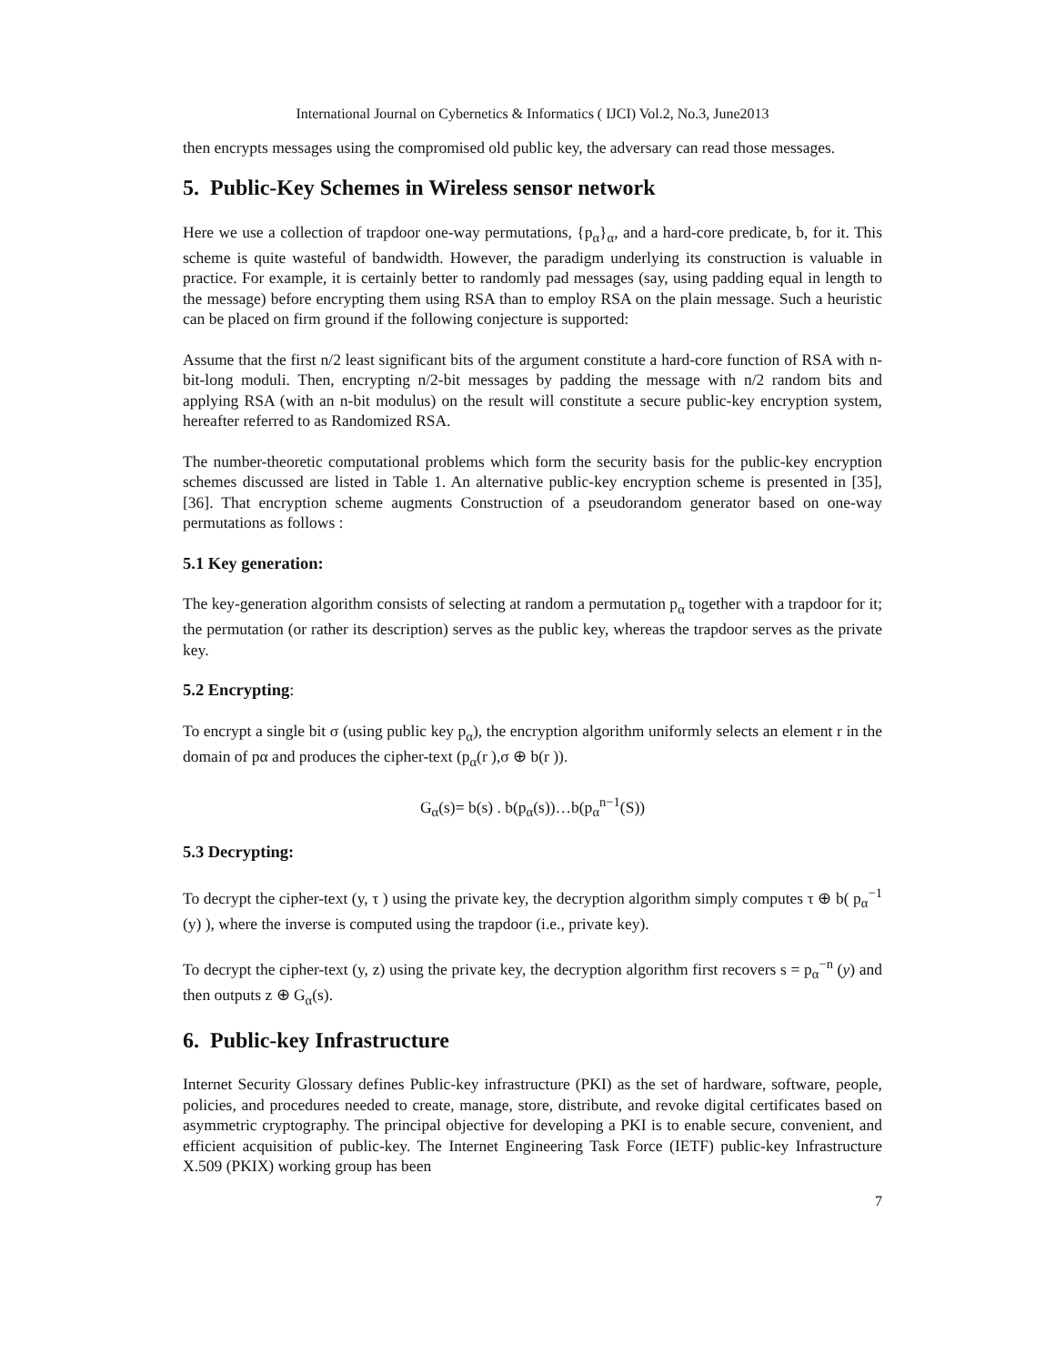International Journal on Cybernetics & Informatics ( IJCI) Vol.2, No.3, June2013
then encrypts messages using the compromised old public key, the adversary can read those messages.
5. Public-Key Schemes in Wireless sensor network
Here we use a collection of trapdoor one-way permutations, {p<sub>α</sub>}<sub>α</sub>, and a hard-core predicate, b, for it. This scheme is quite wasteful of bandwidth. However, the paradigm underlying its construction is valuable in practice. For example, it is certainly better to randomly pad messages (say, using padding equal in length to the message) before encrypting them using RSA than to employ RSA on the plain message. Such a heuristic can be placed on firm ground if the following conjecture is supported:
Assume that the first n/2 least significant bits of the argument constitute a hard-core function of RSA with n-bit-long moduli. Then, encrypting n/2-bit messages by padding the message with n/2 random bits and applying RSA (with an n-bit modulus) on the result will constitute a secure public-key encryption system, hereafter referred to as Randomized RSA.
The number-theoretic computational problems which form the security basis for the public-key encryption schemes discussed are listed in Table 1. An alternative public-key encryption scheme is presented in [35],[36]. That encryption scheme augments Construction of a pseudorandom generator based on one-way permutations as follows :
5.1 Key generation:
The key-generation algorithm consists of selecting at random a permutation p<sub>α</sub> together with a trapdoor for it; the permutation (or rather its description) serves as the public key, whereas the trapdoor serves as the private key.
5.2 Encrypting:
To encrypt a single bit σ (using public key p<sub>α</sub>), the encryption algorithm uniformly selects an element r in the domain of pα and produces the cipher-text (p<sub>α</sub>(r ),σ ⊕ b(r )).
G<sub>α</sub>(s)= b(s) . b(p<sub>α</sub>(s))…b(p<sub>α</sub><sup>n−1</sup>(S))
5.3 Decrypting:
To decrypt the cipher-text (y, τ ) using the private key, the decryption algorithm simply computes τ ⊕ b( p<sub>α</sub><sup>−1</sup> (y) ), where the inverse is computed using the trapdoor (i.e., private key).
To decrypt the cipher-text (y, z) using the private key, the decryption algorithm first recovers s = p<sub>α</sub><sup>−n</sup> (y) and then outputs z ⊕ G<sub>α</sub>(s).
6. Public-key Infrastructure
Internet Security Glossary defines Public-key infrastructure (PKI) as the set of hardware, software, people, policies, and procedures needed to create, manage, store, distribute, and revoke digital certificates based on asymmetric cryptography. The principal objective for developing a PKI is to enable secure, convenient, and efficient acquisition of public-key. The Internet Engineering Task Force (IETF) public-key Infrastructure X.509 (PKIX) working group has been
7